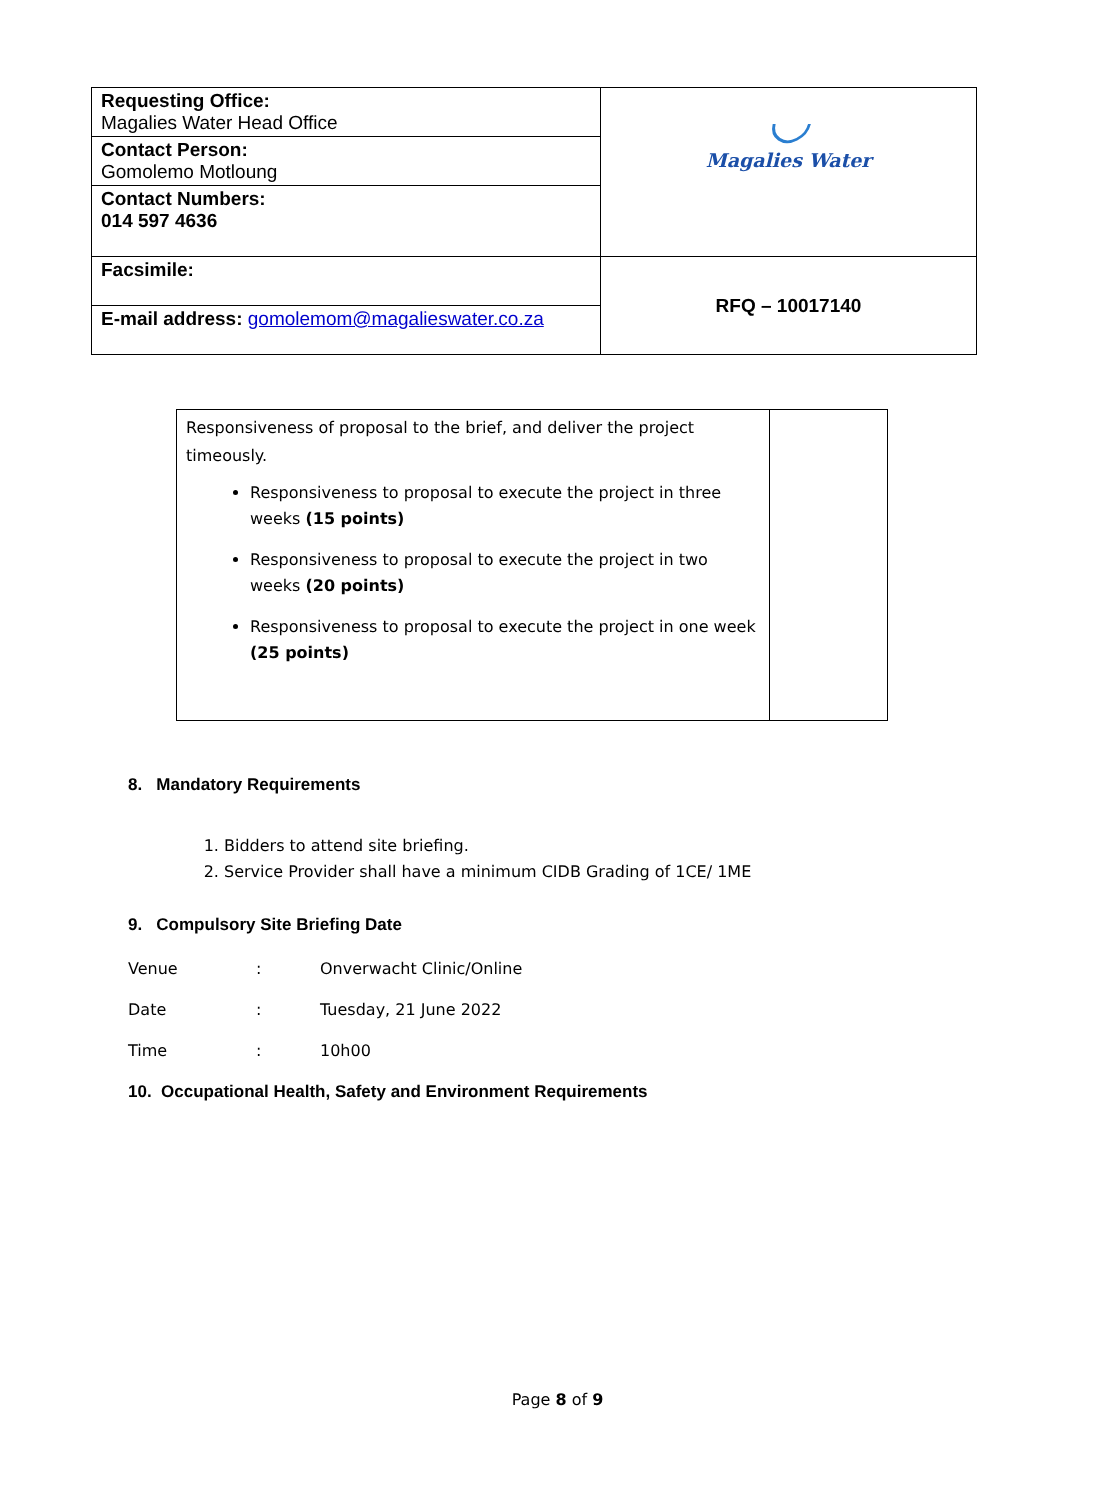| Requesting Office: Magalies Water Head Office | ◡ Magalies Water |
| Contact Person: Gomolemo Motloung | |
| Contact Numbers: 014 597 4636 | |
| Facsimile: | RFQ – 10017140 |
| E-mail address: gomolemom@magalieswater.co.za | |
| Responsiveness of proposal to the brief, and deliver the project timeously. Responsiveness to proposal to execute the project in three weeks (15 points) Responsiveness to proposal to execute the project in two weeks (20 points) Responsiveness to proposal to execute the project in one week (25 points) | |
8. Mandatory Requirements
1. Bidders to attend site briefing.
2. Service Provider shall have a minimum CIDB Grading of 1CE/ 1ME
9. Compulsory Site Briefing Date
| Venue | : | Onverwacht Clinic/Online |
| Date | : | Tuesday, 21 June 2022 |
| Time | : | 10h00 |
10. Occupational Health, Safety and Environment Requirements
Page 8 of 9